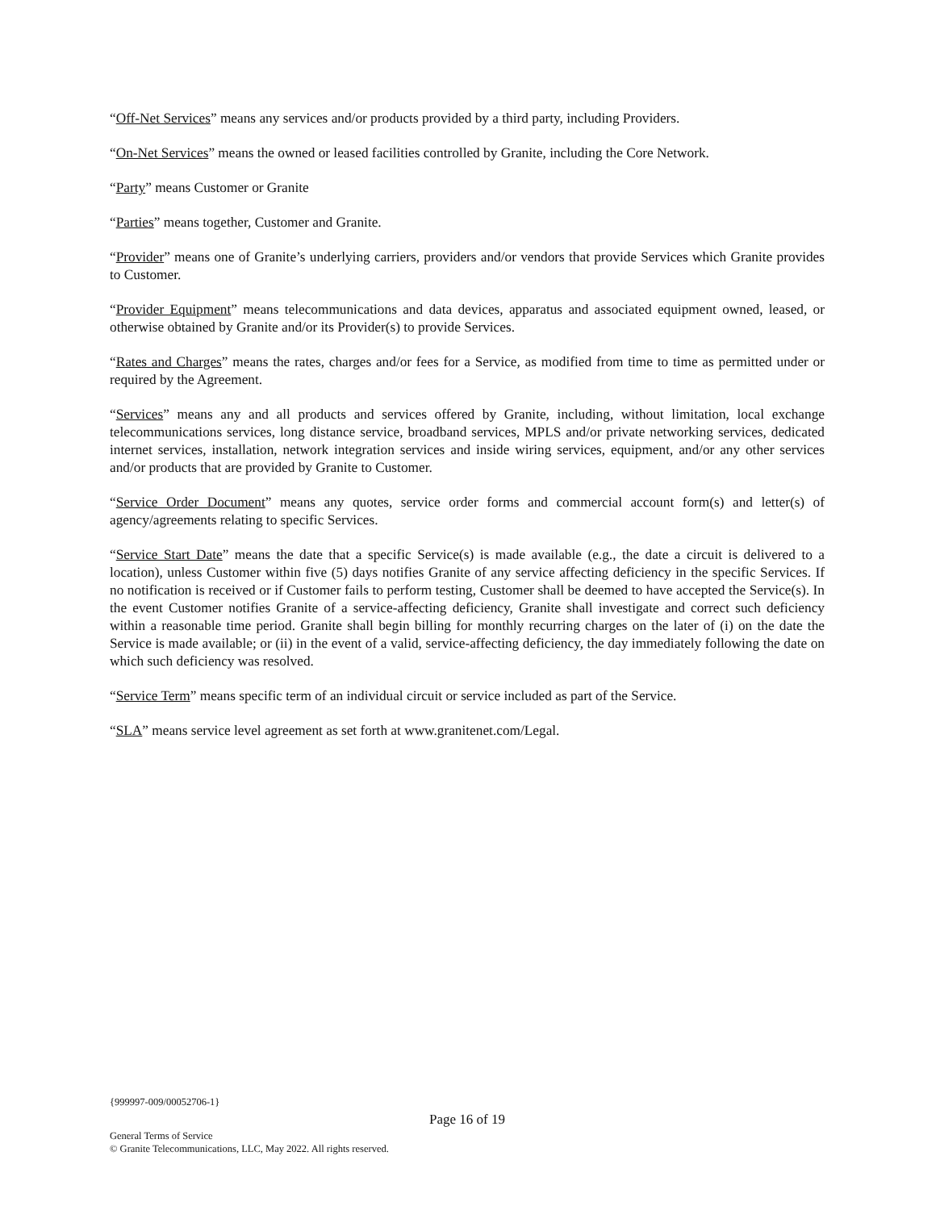“Off-Net Services” means any services and/or products provided by a third party, including Providers.
“On-Net Services” means the owned or leased facilities controlled by Granite, including the Core Network.
“Party” means Customer or Granite
“Parties” means together, Customer and Granite.
“Provider” means one of Granite’s underlying carriers, providers and/or vendors that provide Services which Granite provides to Customer.
“Provider Equipment” means telecommunications and data devices, apparatus and associated equipment owned, leased, or otherwise obtained by Granite and/or its Provider(s) to provide Services.
“Rates and Charges” means the rates, charges and/or fees for a Service, as modified from time to time as permitted under or required by the Agreement.
“Services” means any and all products and services offered by Granite, including, without limitation, local exchange telecommunications services, long distance service, broadband services, MPLS and/or private networking services, dedicated internet services, installation, network integration services and inside wiring services, equipment, and/or any other services and/or products that are provided by Granite to Customer.
“Service Order Document” means any quotes, service order forms and commercial account form(s) and letter(s) of agency/agreements relating to specific Services.
“Service Start Date” means the date that a specific Service(s) is made available (e.g., the date a circuit is delivered to a location), unless Customer within five (5) days notifies Granite of any service affecting deficiency in the specific Services. If no notification is received or if Customer fails to perform testing, Customer shall be deemed to have accepted the Service(s). In the event Customer notifies Granite of a service-affecting deficiency, Granite shall investigate and correct such deficiency within a reasonable time period. Granite shall begin billing for monthly recurring charges on the later of (i) on the date the Service is made available; or (ii) in the event of a valid, service-affecting deficiency, the day immediately following the date on which such deficiency was resolved.
“Service Term” means specific term of an individual circuit or service included as part of the Service.
“SLA” means service level agreement as set forth at www.granitenet.com/Legal.
{999997-009/00052706-1}
Page 16 of 19
General Terms of Service
© Granite Telecommunications, LLC, May 2022. All rights reserved.